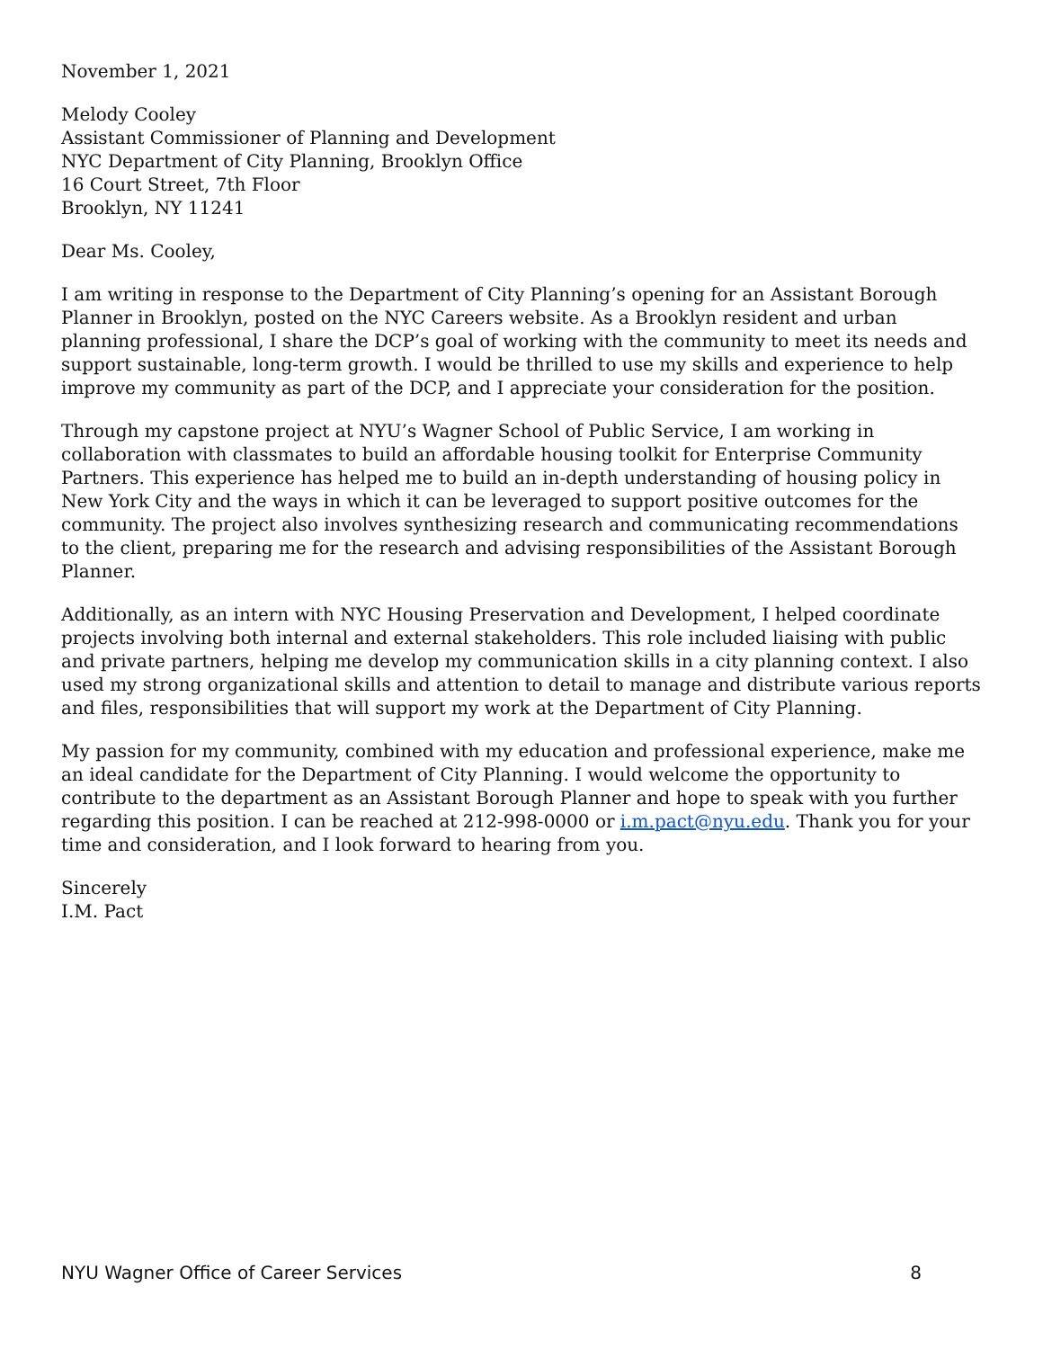November 1, 2021
Melody Cooley
Assistant Commissioner of Planning and Development
NYC Department of City Planning, Brooklyn Office
16 Court Street, 7th Floor
Brooklyn, NY 11241
Dear Ms. Cooley,
I am writing in response to the Department of City Planning’s opening for an Assistant Borough Planner in Brooklyn, posted on the NYC Careers website. As a Brooklyn resident and urban planning professional, I share the DCP’s goal of working with the community to meet its needs and support sustainable, long-term growth. I would be thrilled to use my skills and experience to help improve my community as part of the DCP, and I appreciate your consideration for the position.
Through my capstone project at NYU’s Wagner School of Public Service, I am working in collaboration with classmates to build an affordable housing toolkit for Enterprise Community Partners. This experience has helped me to build an in-depth understanding of housing policy in New York City and the ways in which it can be leveraged to support positive outcomes for the community. The project also involves synthesizing research and communicating recommendations to the client, preparing me for the research and advising responsibilities of the Assistant Borough Planner.
Additionally, as an intern with NYC Housing Preservation and Development, I helped coordinate projects involving both internal and external stakeholders. This role included liaising with public and private partners, helping me develop my communication skills in a city planning context. I also used my strong organizational skills and attention to detail to manage and distribute various reports and files, responsibilities that will support my work at the Department of City Planning.
My passion for my community, combined with my education and professional experience, make me an ideal candidate for the Department of City Planning. I would welcome the opportunity to contribute to the department as an Assistant Borough Planner and hope to speak with you further regarding this position. I can be reached at 212-998-0000 or i.m.pact@nyu.edu. Thank you for your time and consideration, and I look forward to hearing from you.
Sincerely
I.M. Pact
NYU Wagner Office of Career Services 8